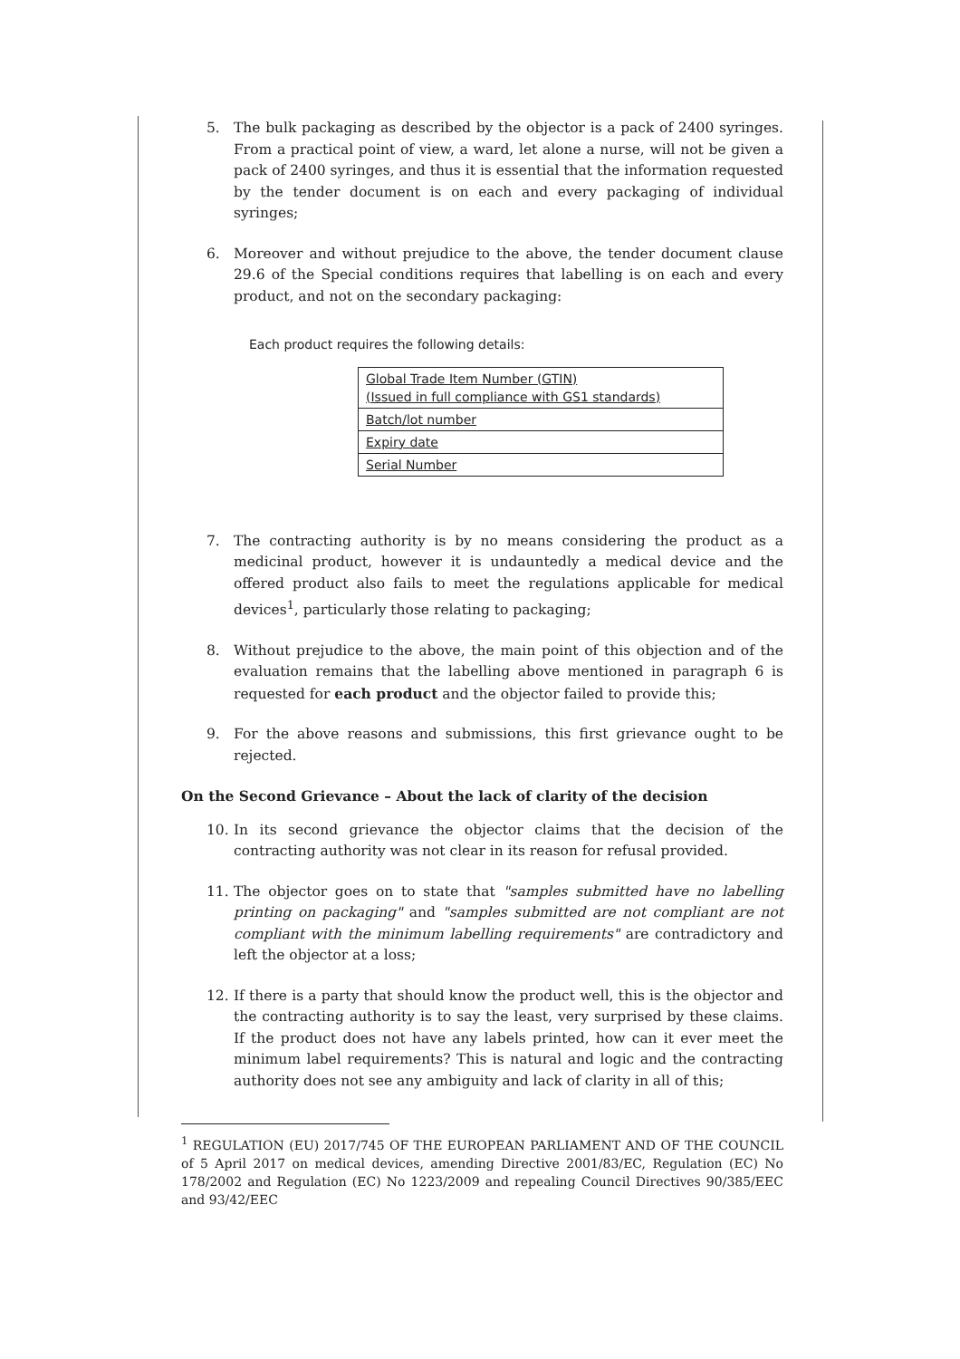5. The bulk packaging as described by the objector is a pack of 2400 syringes. From a practical point of view, a ward, let alone a nurse, will not be given a pack of 2400 syringes, and thus it is essential that the information requested by the tender document is on each and every packaging of individual syringes;
6. Moreover and without prejudice to the above, the tender document clause 29.6 of the Special conditions requires that labelling is on each and every product, and not on the secondary packaging:
Each product requires the following details:
| Global Trade Item Number (GTIN) (Issued in full compliance with GS1 standards) |
| Batch/lot number |
| Expiry date |
| Serial Number |
7. The contracting authority is by no means considering the product as a medicinal product, however it is undauntedly a medical device and the offered product also fails to meet the regulations applicable for medical devices<sup>1</sup>, particularly those relating to packaging;
8. Without prejudice to the above, the main point of this objection and of the evaluation remains that the labelling above mentioned in paragraph 6 is requested for each product and the objector failed to provide this;
9. For the above reasons and submissions, this first grievance ought to be rejected.
On the Second Grievance – About the lack of clarity of the decision
10. In its second grievance the objector claims that the decision of the contracting authority was not clear in its reason for refusal provided.
11. The objector goes on to state that "samples submitted have no labelling printing on packaging" and "samples submitted are not compliant are not compliant with the minimum labelling requirements" are contradictory and left the objector at a loss;
12. If there is a party that should know the product well, this is the objector and the contracting authority is to say the least, very surprised by these claims. If the product does not have any labels printed, how can it ever meet the minimum label requirements? This is natural and logic and the contracting authority does not see any ambiguity and lack of clarity in all of this;
<sup>1</sup> REGULATION (EU) 2017/745 OF THE EUROPEAN PARLIAMENT AND OF THE COUNCIL of 5 April 2017 on medical devices, amending Directive 2001/83/EC, Regulation (EC) No 178/2002 and Regulation (EC) No 1223/2009 and repealing Council Directives 90/385/EEC and 93/42/EEC